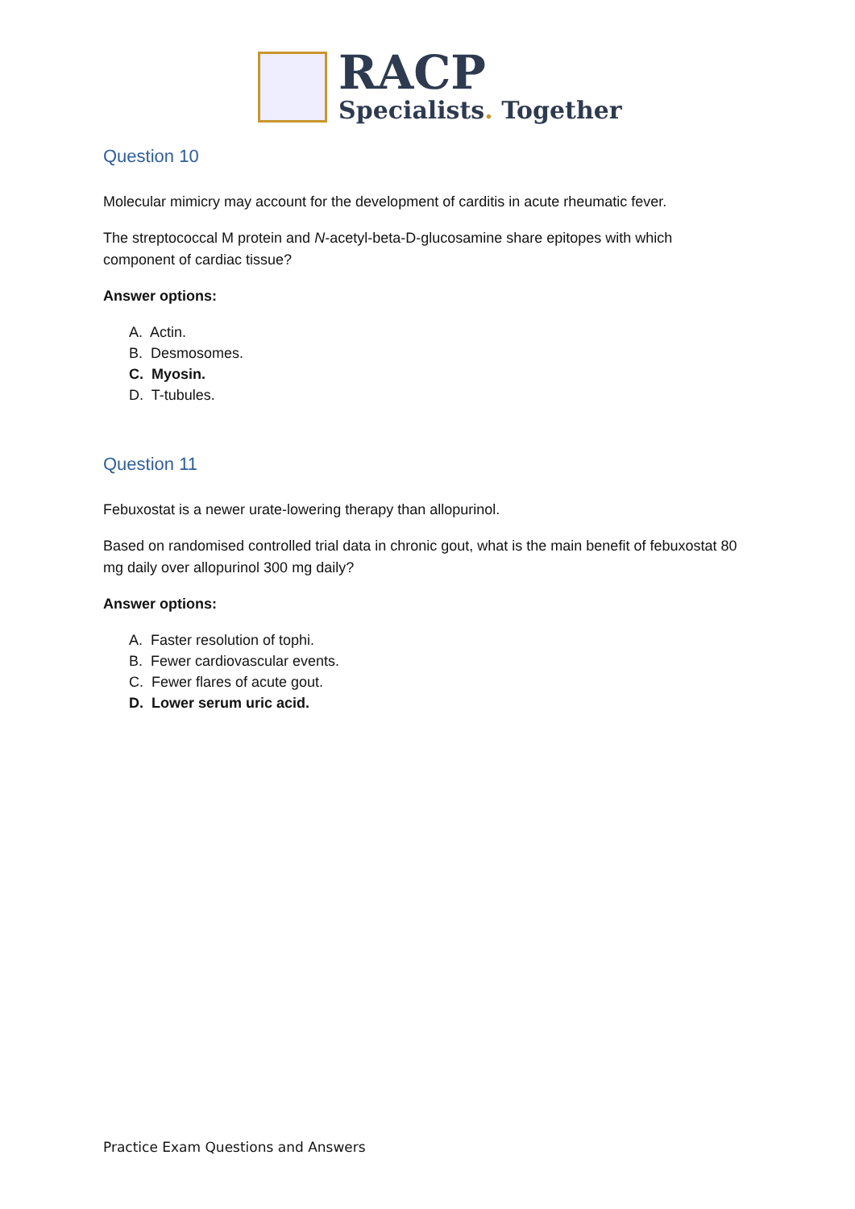RACP
Specialists. Together
Question 10
Molecular mimicry may account for the development of carditis in acute rheumatic fever.
The streptococcal M protein and N-acetyl-beta-D-glucosamine share epitopes with which component of cardiac tissue?
Answer options:
A. Actin.
B. Desmosomes.
C. Myosin.
D. T-tubules.
Question 11
Febuxostat is a newer urate-lowering therapy than allopurinol.
Based on randomised controlled trial data in chronic gout, what is the main benefit of febuxostat 80 mg daily over allopurinol 300 mg daily?
Answer options:
A. Faster resolution of tophi.
B. Fewer cardiovascular events.
C. Fewer flares of acute gout.
D. Lower serum uric acid.
Practice Exam Questions and Answers